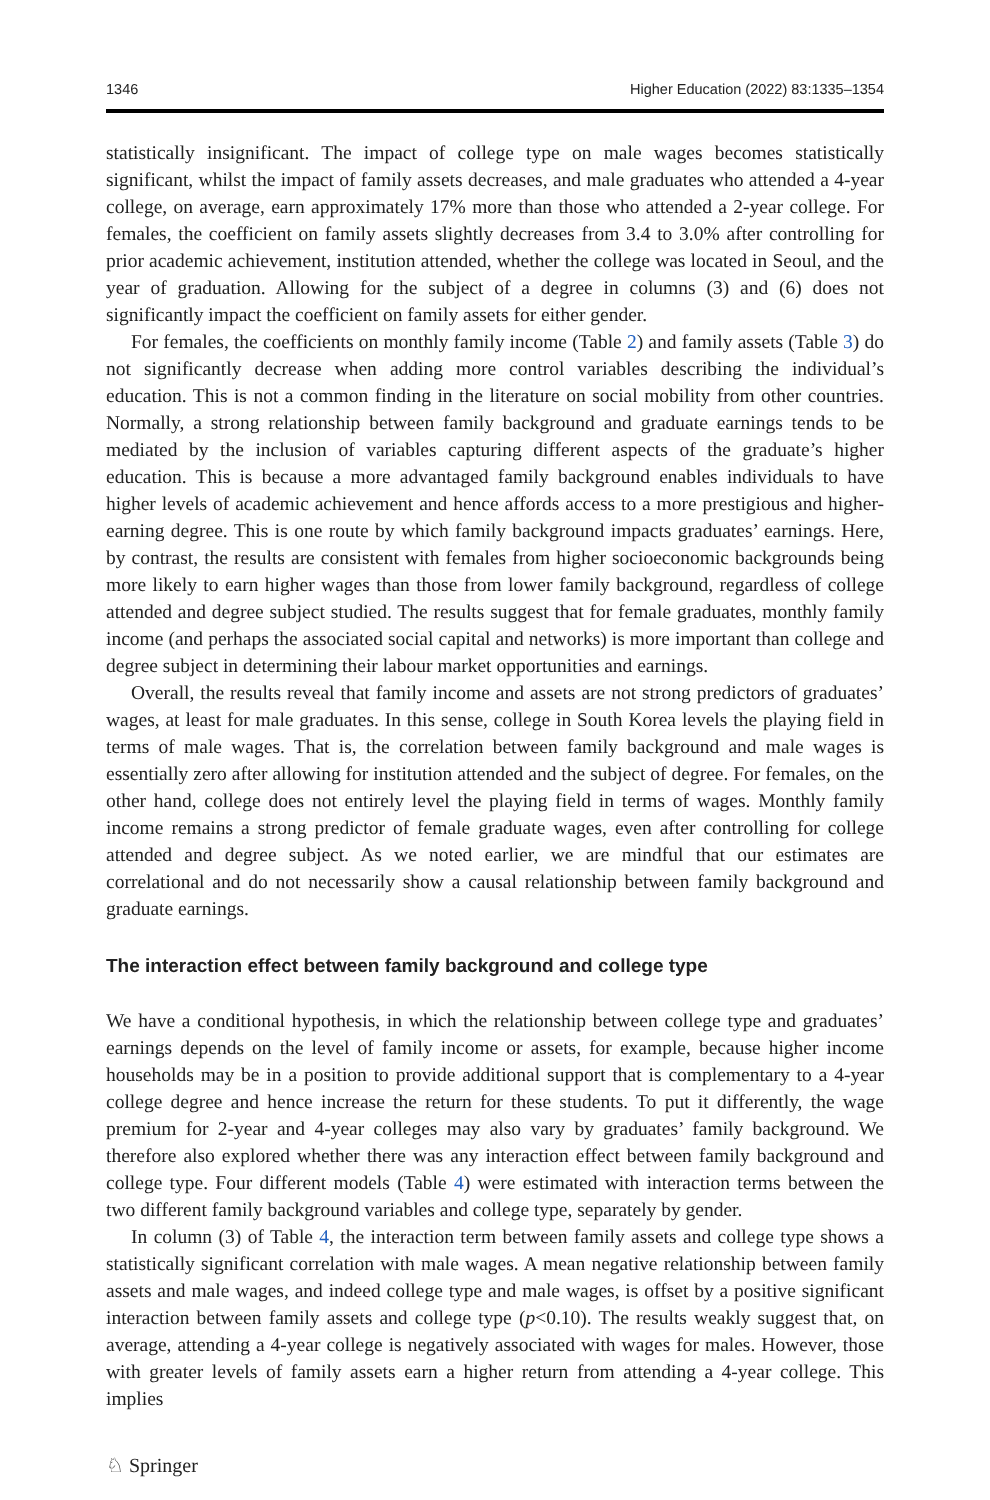1346 Higher Education (2022) 83:1335–1354
statistically insignificant. The impact of college type on male wages becomes statistically significant, whilst the impact of family assets decreases, and male graduates who attended a 4-year college, on average, earn approximately 17% more than those who attended a 2-year college. For females, the coefficient on family assets slightly decreases from 3.4 to 3.0% after controlling for prior academic achievement, institution attended, whether the college was located in Seoul, and the year of graduation. Allowing for the subject of a degree in columns (3) and (6) does not significantly impact the coefficient on family assets for either gender.
For females, the coefficients on monthly family income (Table 2) and family assets (Table 3) do not significantly decrease when adding more control variables describing the individual’s education. This is not a common finding in the literature on social mobility from other countries. Normally, a strong relationship between family background and graduate earnings tends to be mediated by the inclusion of variables capturing different aspects of the graduate’s higher education. This is because a more advantaged family background enables individuals to have higher levels of academic achievement and hence affords access to a more prestigious and higher-earning degree. This is one route by which family background impacts graduates’ earnings. Here, by contrast, the results are consistent with females from higher socioeconomic backgrounds being more likely to earn higher wages than those from lower family background, regardless of college attended and degree subject studied. The results suggest that for female graduates, monthly family income (and perhaps the associated social capital and networks) is more important than college and degree subject in determining their labour market opportunities and earnings.
Overall, the results reveal that family income and assets are not strong predictors of graduates’ wages, at least for male graduates. In this sense, college in South Korea levels the playing field in terms of male wages. That is, the correlation between family background and male wages is essentially zero after allowing for institution attended and the subject of degree. For females, on the other hand, college does not entirely level the playing field in terms of wages. Monthly family income remains a strong predictor of female graduate wages, even after controlling for college attended and degree subject. As we noted earlier, we are mindful that our estimates are correlational and do not necessarily show a causal relationship between family background and graduate earnings.
The interaction effect between family background and college type
We have a conditional hypothesis, in which the relationship between college type and graduates’ earnings depends on the level of family income or assets, for example, because higher income households may be in a position to provide additional support that is complementary to a 4-year college degree and hence increase the return for these students. To put it differently, the wage premium for 2-year and 4-year colleges may also vary by graduates’ family background. We therefore also explored whether there was any interaction effect between family background and college type. Four different models (Table 4) were estimated with interaction terms between the two different family background variables and college type, separately by gender.
In column (3) of Table 4, the interaction term between family assets and college type shows a statistically significant correlation with male wages. A mean negative relationship between family assets and male wages, and indeed college type and male wages, is offset by a positive significant interaction between family assets and college type (p<0.10). The results weakly suggest that, on average, attending a 4-year college is negatively associated with wages for males. However, those with greater levels of family assets earn a higher return from attending a 4-year college. This implies
♘ Springer